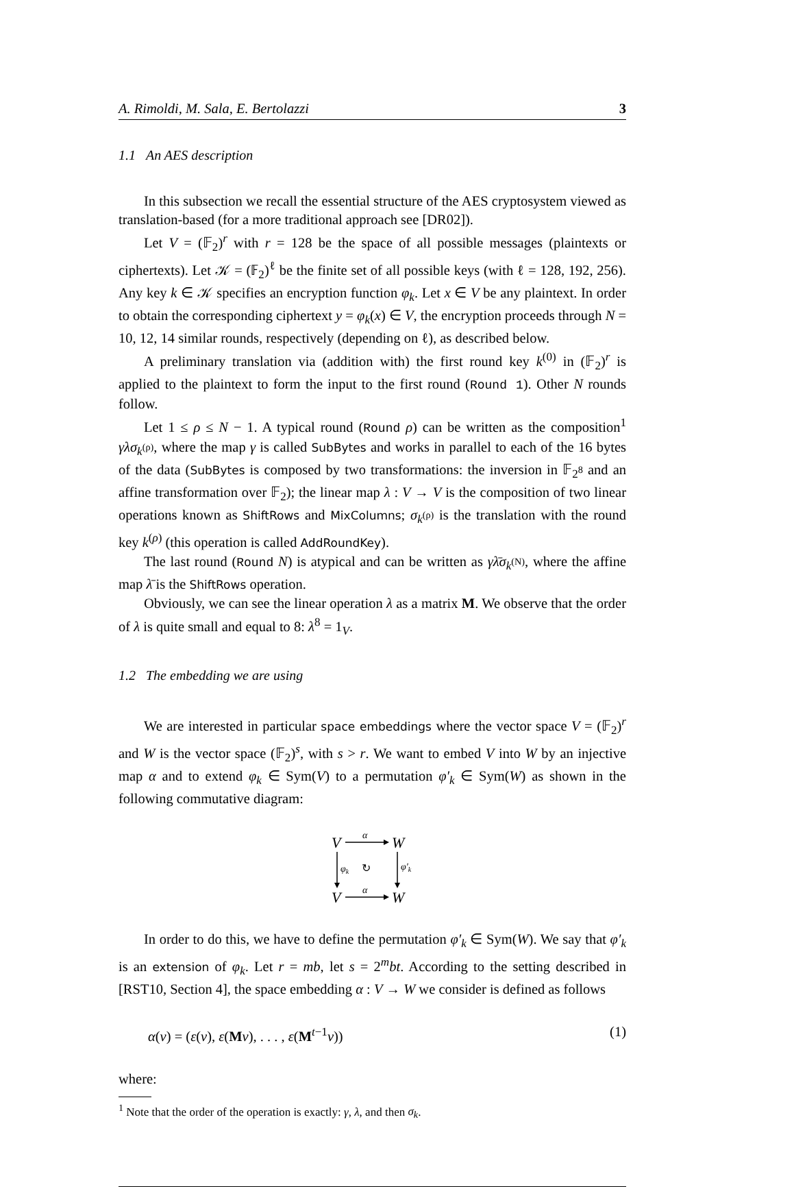A. Rimoldi, M. Sala, E. Bertolazzi 3
1.1 An AES description
In this subsection we recall the essential structure of the AES cryptosystem viewed as translation-based (for a more traditional approach see [DR02]).
Let V = (𝔽<sub>2</sub>)<sup>r</sup> with r = 128 be the space of all possible messages (plaintexts or ciphertexts). Let 𝒦 = (𝔽<sub>2</sub>)<sup>ℓ</sup> be the finite set of all possible keys (with ℓ = 128, 192, 256). Any key k ∈ 𝒦 specifies an encryption function φ<sub>k</sub>. Let x ∈ V be any plaintext. In order to obtain the corresponding ciphertext y = φ<sub>k</sub>(x) ∈ V, the encryption proceeds through N = 10, 12, 14 similar rounds, respectively (depending on ℓ), as described below.
A preliminary translation via (addition with) the first round key k<sup>(0)</sup> in (𝔽<sub>2</sub>)<sup>r</sup> is applied to the plaintext to form the input to the first round (Round 1). Other N rounds follow.
Let 1 ≤ ρ ≤ N − 1. A typical round (Round ρ) can be written as the composition<sup>1</sup> γλσ<sub>k<sup>(ρ)</sup></sub>, where the map γ is called SubBytes and works in parallel to each of the 16 bytes of the data (SubBytes is composed by two transformations: the inversion in 𝔽<sub>2<sup>8</sup></sub> and an affine transformation over 𝔽<sub>2</sub>); the linear map λ : V → V is the composition of two linear operations known as ShiftRows and MixColumns; σ<sub>k<sup>(ρ)</sup></sub> is the translation with the round key k<sup>(ρ)</sup> (this operation is called AddRoundKey).
The last round (Round N) is atypical and can be written as γλ̄σ<sub>k<sup>(N)</sup></sub>, where the affine map λ̄ is the ShiftRows operation.
Obviously, we can see the linear operation λ as a matrix M. We observe that the order of λ is quite small and equal to 8: λ<sup>8</sup> = 1<sub>V</sub>.
1.2 The embedding we are using
We are interested in particular space embeddings where the vector space V = (𝔽<sub>2</sub>)<sup>r</sup> and W is the vector space (𝔽<sub>2</sub>)<sup>s</sup>, with s > r. We want to embed V into W by an injective map α and to extend φ<sub>k</sub> ∈ Sym(V) to a permutation φ′<sub>k</sub> ∈ Sym(W) as shown in the following commutative diagram:
V
W
V
W
α
α
φk
φ′k
↻
In order to do this, we have to define the permutation φ′<sub>k</sub> ∈ Sym(W). We say that φ′<sub>k</sub> is an extension of φ<sub>k</sub>. Let r = mb, let s = 2<sup>m</sup>bt. According to the setting described in [RST10, Section 4], the space embedding α : V → W we consider is defined as follows
α(v) = (ε(v), ε(Mv), . . . , ε(M<sup>t−1</sup>v)) (1)
where:
<sup>1</sup> Note that the order of the operation is exactly: γ, λ, and then σ<sub>k</sub>.